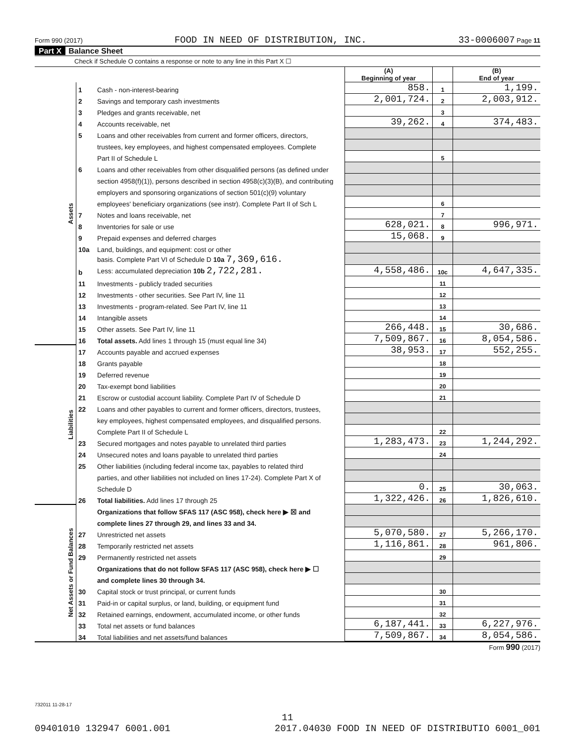Form 990 (2017) FOOD IN NEED OF DISTRIBUTION, INC. 33-0006007 Page 11
Part X Balance Sheet
Check if Schedule O contains a response or note to any line in this Part X ☐
| | | | (A) Beginning of year | | (B) End of year |
| --- | --- | --- | --- | --- | --- |
| Assets | 1 | Cash - non-interest-bearing | 858. | 1 | 1,199. |
| | 2 | Savings and temporary cash investments | 2,001,724. | 2 | 2,003,912. |
| | 3 | Pledges and grants receivable, net | | 3 | |
| | 4 | Accounts receivable, net | 39,262. | 4 | 374,483. |
| | 5 | Loans and other receivables from current and former officers, directors, | | | |
| | | trustees, key employees, and highest compensated employees. Complete | | | |
| | | Part II of Schedule L | | 5 | |
| | 6 | Loans and other receivables from other disqualified persons (as defined under | | | |
| | | section 4958(f)(1)), persons described in section 4958(c)(3)(B), and contributing | | | |
| | | employers and sponsoring organizations of section 501(c)(9) voluntary | | | |
| | | employees' beneficiary organizations (see instr). Complete Part II of Sch L | | 6 | |
| | 7 | Notes and loans receivable, net | | 7 | |
| | 8 | Inventories for sale or use | 628,021. | 8 | 996,971. |
| | 9 | Prepaid expenses and deferred charges | 15,068. | 9 | |
| | 10a | Land, buildings, and equipment: cost or other | | | |
| | | basis. Complete Part VI of Schedule D 10a 7,369,616. | | | |
| | b | Less: accumulated depreciation 10b 2,722,281. | 4,558,486. | 10c | 4,647,335. |
| | 11 | Investments - publicly traded securities | | 11 | |
| | 12 | Investments - other securities. See Part IV, line 11 | | 12 | |
| | 13 | Investments - program-related. See Part IV, line 11 | | 13 | |
| | 14 | Intangible assets | | 14 | |
| | 15 | Other assets. See Part IV, line 11 | 266,448. | 15 | 30,686. |
| | 16 | Total assets. Add lines 1 through 15 (must equal line 34) | 7,509,867. | 16 | 8,054,586. |
| Liabilities | 17 | Accounts payable and accrued expenses | 38,953. | 17 | 552,255. |
| | 18 | Grants payable | | 18 | |
| | 19 | Deferred revenue | | 19 | |
| | 20 | Tax-exempt bond liabilities | | 20 | |
| | 21 | Escrow or custodial account liability. Complete Part IV of Schedule D | | 21 | |
| | 22 | Loans and other payables to current and former officers, directors, trustees, | | | |
| | | key employees, highest compensated employees, and disqualified persons. | | | |
| | | Complete Part II of Schedule L | | 22 | |
| | 23 | Secured mortgages and notes payable to unrelated third parties | 1,283,473. | 23 | 1,244,292. |
| | 24 | Unsecured notes and loans payable to unrelated third parties | | 24 | |
| | 25 | Other liabilities (including federal income tax, payables to related third | | | |
| | | parties, and other liabilities not included on lines 17-24). Complete Part X of | | | |
| | | Schedule D | 0. | 25 | 30,063. |
| | 26 | Total liabilities. Add lines 17 through 25 | 1,322,426. | 26 | 1,826,610. |
| Net Assets or Fund Balances | | Organizations that follow SFAS 117 (ASC 958), check here ▶ ☒ and | | | |
| | | complete lines 27 through 29, and lines 33 and 34. | | | |
| | 27 | Unrestricted net assets | 5,070,580. | 27 | 5,266,170. |
| | 28 | Temporarily restricted net assets | 1,116,861. | 28 | 961,806. |
| | 29 | Permanently restricted net assets | | 29 | |
| | | Organizations that do not follow SFAS 117 (ASC 958), check here ▶ ☐ | | | |
| | | and complete lines 30 through 34. | | | |
| | 30 | Capital stock or trust principal, or current funds | | 30 | |
| | 31 | Paid-in or capital surplus, or land, building, or equipment fund | | 31 | |
| | 32 | Retained earnings, endowment, accumulated income, or other funds | | 32 | |
| | 33 | Total net assets or fund balances | 6,187,441. | 33 | 6,227,976. |
| | 34 | Total liabilities and net assets/fund balances | 7,509,867. | 34 | 8,054,586. |
Form 990 (2017)
732011 11-28-17
11
09401010 132947 6001.001 2017.04030 FOOD IN NEED OF DISTRIBUTIO 6001_001